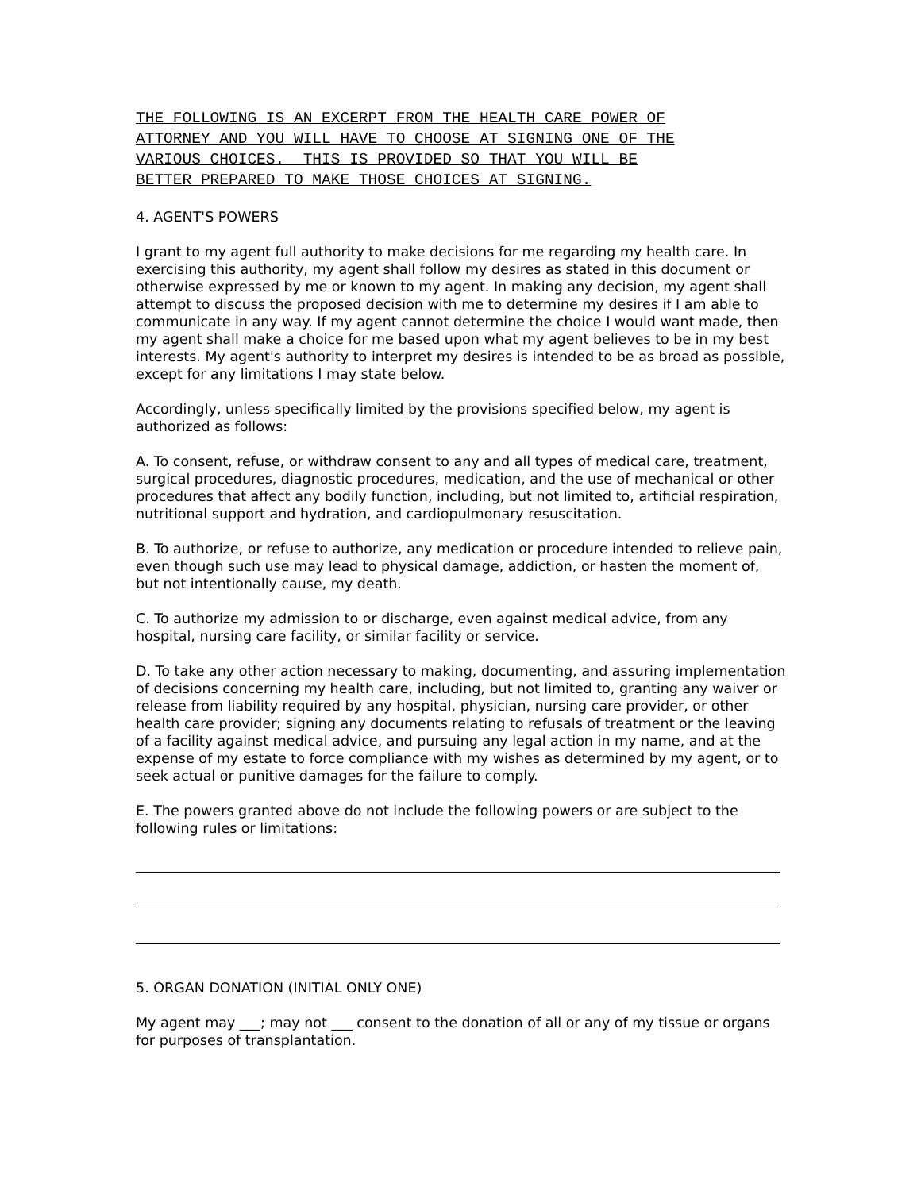THE FOLLOWING IS AN EXCERPT FROM THE HEALTH CARE POWER OF ATTORNEY AND YOU WILL HAVE TO CHOOSE AT SIGNING ONE OF THE VARIOUS CHOICES. THIS IS PROVIDED SO THAT YOU WILL BE BETTER PREPARED TO MAKE THOSE CHOICES AT SIGNING.
4. AGENT'S POWERS
I grant to my agent full authority to make decisions for me regarding my health care. In exercising this authority, my agent shall follow my desires as stated in this document or otherwise expressed by me or known to my agent. In making any decision, my agent shall attempt to discuss the proposed decision with me to determine my desires if I am able to communicate in any way. If my agent cannot determine the choice I would want made, then my agent shall make a choice for me based upon what my agent believes to be in my best interests. My agent's authority to interpret my desires is intended to be as broad as possible, except for any limitations I may state below.
Accordingly, unless specifically limited by the provisions specified below, my agent is authorized as follows:
A. To consent, refuse, or withdraw consent to any and all types of medical care, treatment, surgical procedures, diagnostic procedures, medication, and the use of mechanical or other procedures that affect any bodily function, including, but not limited to, artificial respiration, nutritional support and hydration, and cardiopulmonary resuscitation.
B. To authorize, or refuse to authorize, any medication or procedure intended to relieve pain, even though such use may lead to physical damage, addiction, or hasten the moment of, but not intentionally cause, my death.
C. To authorize my admission to or discharge, even against medical advice, from any hospital, nursing care facility, or similar facility or service.
D. To take any other action necessary to making, documenting, and assuring implementation of decisions concerning my health care, including, but not limited to, granting any waiver or release from liability required by any hospital, physician, nursing care provider, or other health care provider; signing any documents relating to refusals of treatment or the leaving of a facility against medical advice, and pursuing any legal action in my name, and at the expense of my estate to force compliance with my wishes as determined by my agent, or to seek actual or punitive damages for the failure to comply.
E. The powers granted above do not include the following powers or are subject to the following rules or limitations:
5. ORGAN DONATION (INITIAL ONLY ONE)
My agent may ___; may not ___ consent to the donation of all or any of my tissue or organs for purposes of transplantation.